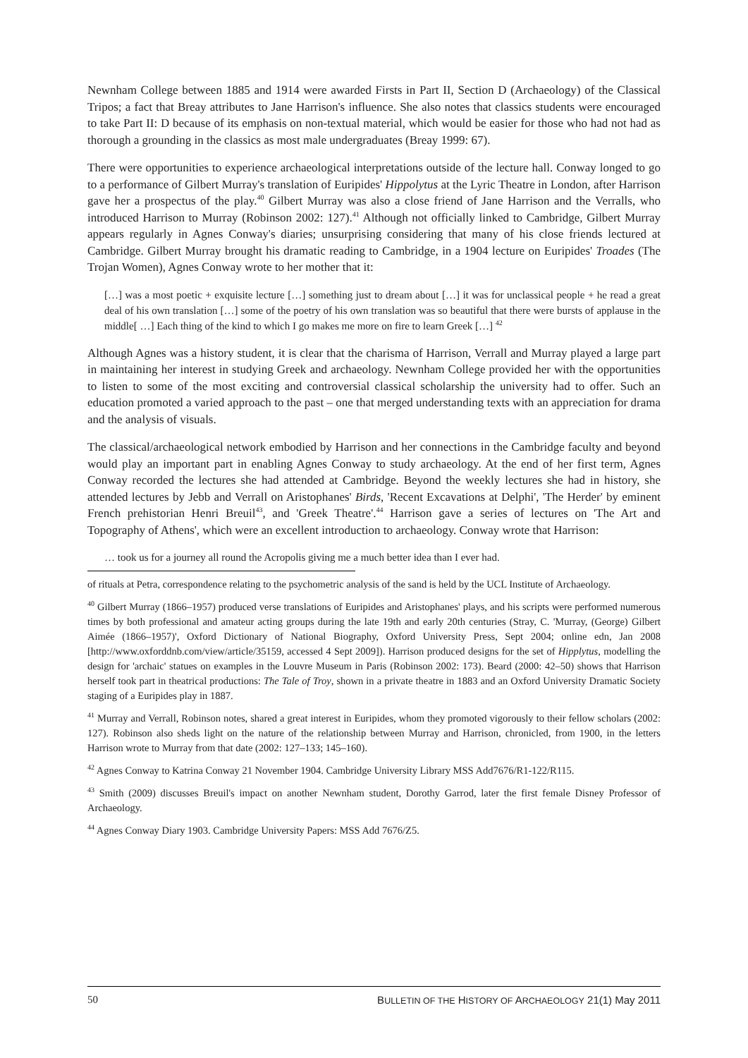Newnham College between 1885 and 1914 were awarded Firsts in Part II, Section D (Archaeology) of the Classical Tripos; a fact that Breay attributes to Jane Harrison's influence. She also notes that classics students were encouraged to take Part II: D because of its emphasis on non-textual material, which would be easier for those who had not had as thorough a grounding in the classics as most male undergraduates (Breay 1999: 67).
There were opportunities to experience archaeological interpretations outside of the lecture hall. Conway longed to go to a performance of Gilbert Murray's translation of Euripides' Hippolytus at the Lyric Theatre in London, after Harrison gave her a prospectus of the play.<sup>40</sup> Gilbert Murray was also a close friend of Jane Harrison and the Verralls, who introduced Harrison to Murray (Robinson 2002: 127).<sup>41</sup> Although not officially linked to Cambridge, Gilbert Murray appears regularly in Agnes Conway's diaries; unsurprising considering that many of his close friends lectured at Cambridge. Gilbert Murray brought his dramatic reading to Cambridge, in a 1904 lecture on Euripides' Troades (The Trojan Women), Agnes Conway wrote to her mother that it:
[…] was a most poetic + exquisite lecture […] something just to dream about […] it was for unclassical people + he read a great deal of his own translation […] some of the poetry of his own translation was so beautiful that there were bursts of applause in the middle[ …] Each thing of the kind to which I go makes me more on fire to learn Greek […] <sup>42</sup>
Although Agnes was a history student, it is clear that the charisma of Harrison, Verrall and Murray played a large part in maintaining her interest in studying Greek and archaeology. Newnham College provided her with the opportunities to listen to some of the most exciting and controversial classical scholarship the university had to offer. Such an education promoted a varied approach to the past – one that merged understanding texts with an appreciation for drama and the analysis of visuals.
The classical/archaeological network embodied by Harrison and her connections in the Cambridge faculty and beyond would play an important part in enabling Agnes Conway to study archaeology. At the end of her first term, Agnes Conway recorded the lectures she had attended at Cambridge. Beyond the weekly lectures she had in history, she attended lectures by Jebb and Verrall on Aristophanes' Birds, 'Recent Excavations at Delphi', 'The Herder' by eminent French prehistorian Henri Breuil<sup>43</sup>, and 'Greek Theatre'.<sup>44</sup> Harrison gave a series of lectures on 'The Art and Topography of Athens', which were an excellent introduction to archaeology. Conway wrote that Harrison:
… took us for a journey all round the Acropolis giving me a much better idea than I ever had.
of rituals at Petra, correspondence relating to the psychometric analysis of the sand is held by the UCL Institute of Archaeology.
<sup>40</sup> Gilbert Murray (1866–1957) produced verse translations of Euripides and Aristophanes' plays, and his scripts were performed numerous times by both professional and amateur acting groups during the late 19th and early 20th centuries (Stray, C. 'Murray, (George) Gilbert Aimée (1866–1957)', Oxford Dictionary of National Biography, Oxford University Press, Sept 2004; online edn, Jan 2008 [http://www.oxforddnb.com/view/article/35159, accessed 4 Sept 2009]). Harrison produced designs for the set of Hipplytus, modelling the design for 'archaic' statues on examples in the Louvre Museum in Paris (Robinson 2002: 173). Beard (2000: 42–50) shows that Harrison herself took part in theatrical productions: The Tale of Troy, shown in a private theatre in 1883 and an Oxford University Dramatic Society staging of a Euripides play in 1887.
<sup>41</sup> Murray and Verrall, Robinson notes, shared a great interest in Euripides, whom they promoted vigorously to their fellow scholars (2002: 127). Robinson also sheds light on the nature of the relationship between Murray and Harrison, chronicled, from 1900, in the letters Harrison wrote to Murray from that date (2002: 127–133; 145–160).
<sup>42</sup> Agnes Conway to Katrina Conway 21 November 1904. Cambridge University Library MSS Add7676/R1-122/R115.
<sup>43</sup> Smith (2009) discusses Breuil's impact on another Newnham student, Dorothy Garrod, later the first female Disney Professor of Archaeology.
<sup>44</sup> Agnes Conway Diary 1903. Cambridge University Papers: MSS Add 7676/Z5.
50 BULLETIN OF THE HISTORY OF ARCHAEOLOGY 21(1) May 2011